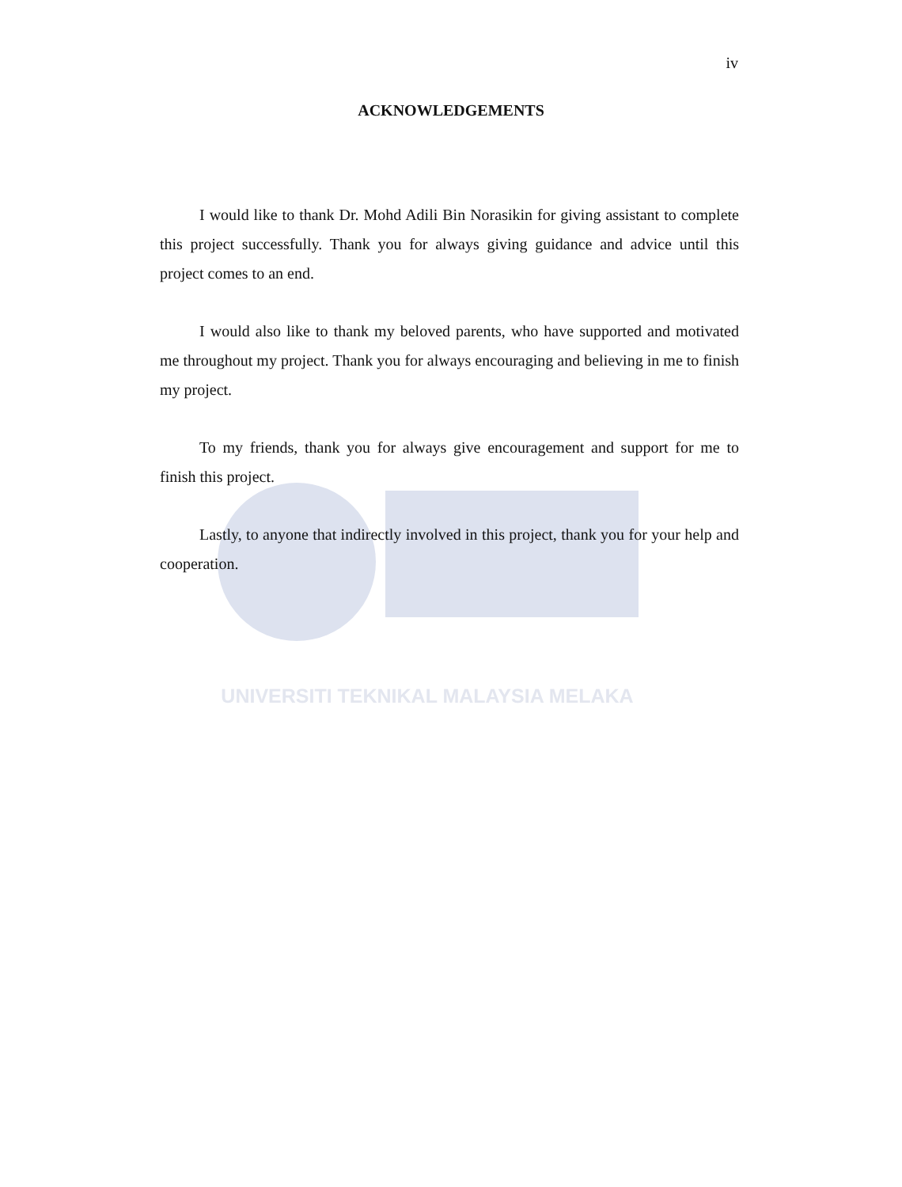UNIVERSITI TEKNIKAL MALAYSIA MELAKA
iv
ACKNOWLEDGEMENTS
I would like to thank Dr. Mohd Adili Bin Norasikin for giving assistant to complete this project successfully. Thank you for always giving guidance and advice until this project comes to an end.
I would also like to thank my beloved parents, who have supported and motivated me throughout my project. Thank you for always encouraging and believing in me to finish my project.
To my friends, thank you for always give encouragement and support for me to finish this project.
Lastly, to anyone that indirectly involved in this project, thank you for your help and cooperation.